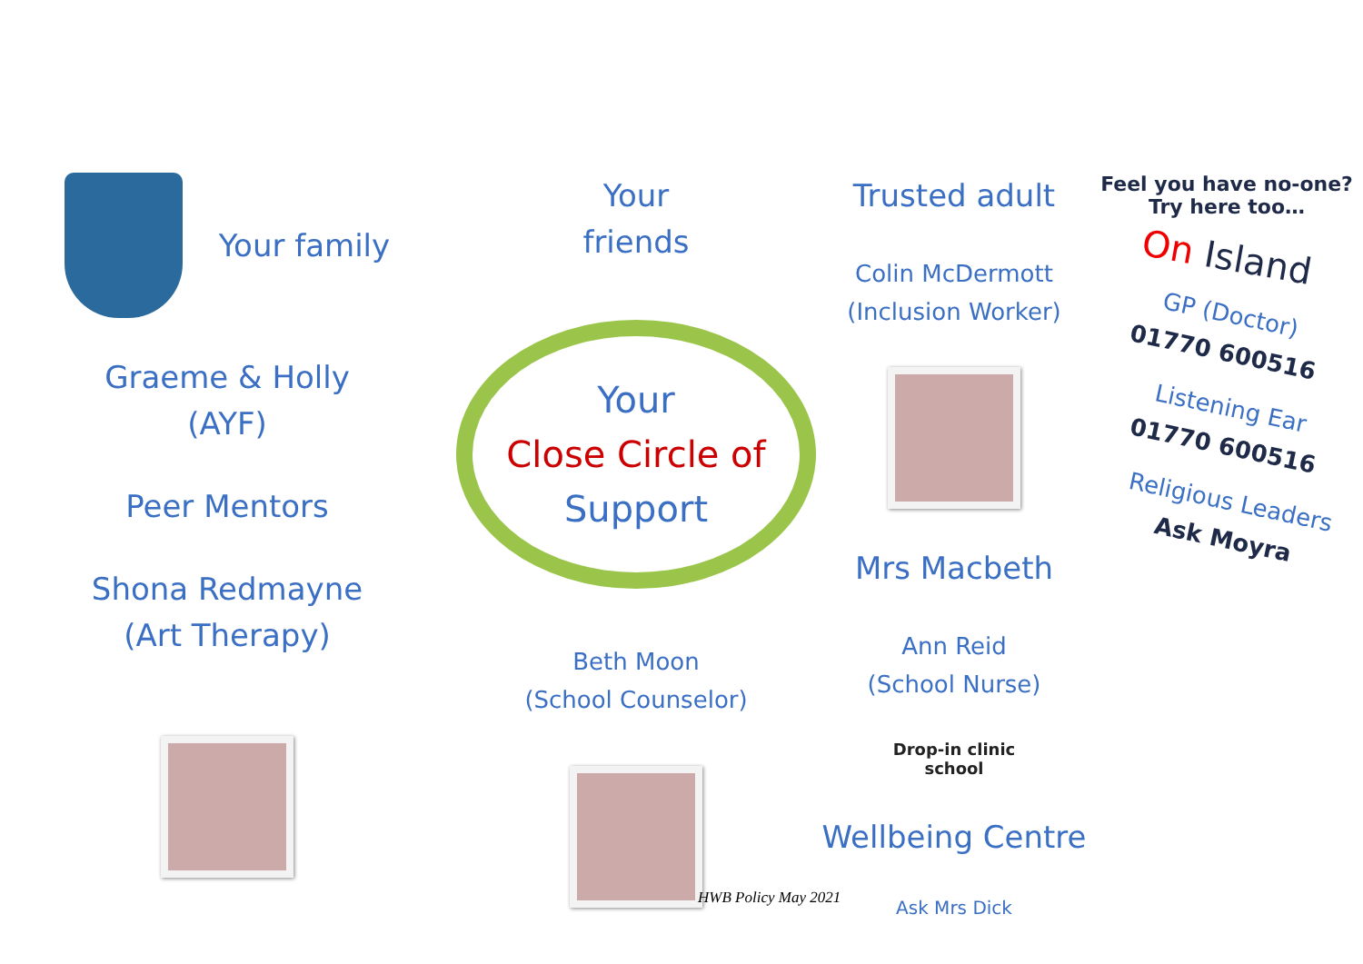Your family
Graeme & Holly
(AYF)
Peer Mentors
Shona Redmayne
(Art Therapy)
Your
friends
Your
Close Circle of
Support
Beth Moon
(School Counselor)
Trusted adult
Colin McDermott
(Inclusion Worker)
Mrs Macbeth
Ann Reid
(School Nurse)
Drop-in clinic
school
Wellbeing Centre
Ask Mrs Dick
Feel you have no-one?
Try here too…
On Island
GP (Doctor)
01770 600516
Listening Ear
01770 600516
Religious Leaders
Ask Moyra
HWB Policy May 2021